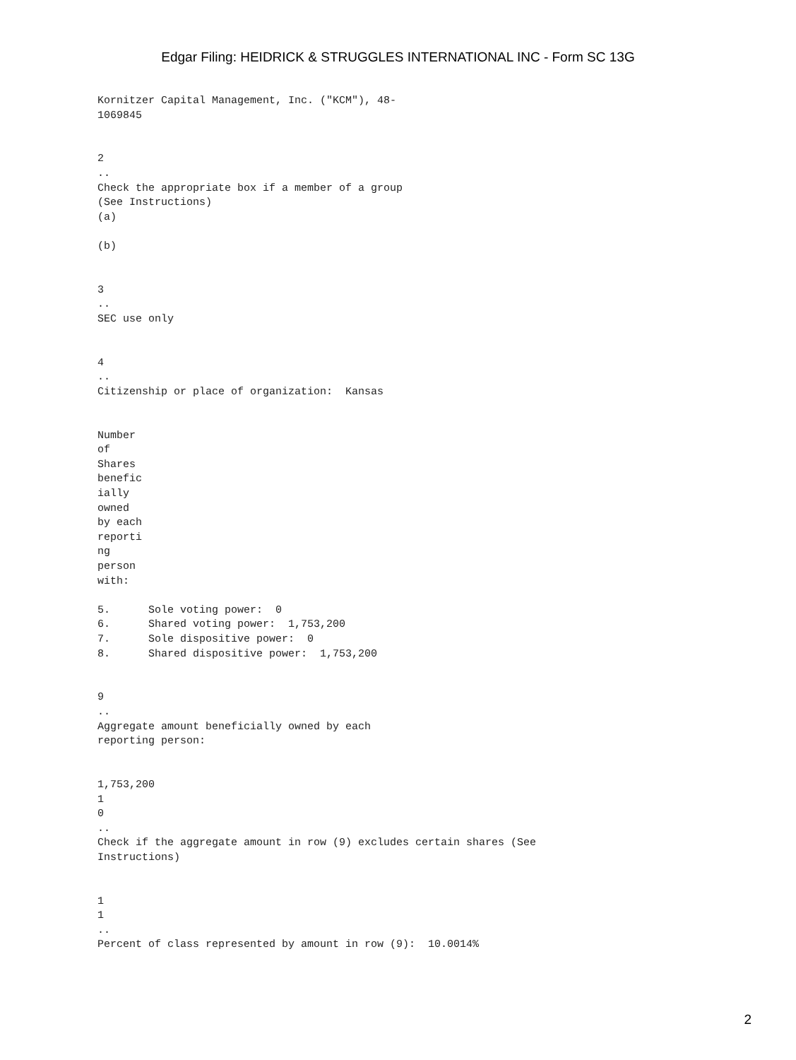Edgar Filing: HEIDRICK & STRUGGLES INTERNATIONAL INC - Form SC 13G
Kornitzer Capital Management, Inc. ("KCM"), 48-
1069845


2
..
Check the appropriate box if a member of a group
(See Instructions)
(a)

(b)


3
..
SEC use only


4
..
Citizenship or place of organization:  Kansas


Number
of
Shares
benefic
ially
owned
by each
reporti
ng
person
with:

5.      Sole voting power:  0
6.      Shared voting power:  1,753,200
7.      Sole dispositive power:  0
8.      Shared dispositive power:  1,753,200


9
..
Aggregate amount beneficially owned by each
reporting person:


1,753,200
1
0
..
Check if the aggregate amount in row (9) excludes certain shares (See
Instructions)


1
1
..
Percent of class represented by amount in row (9):  10.0014%
2